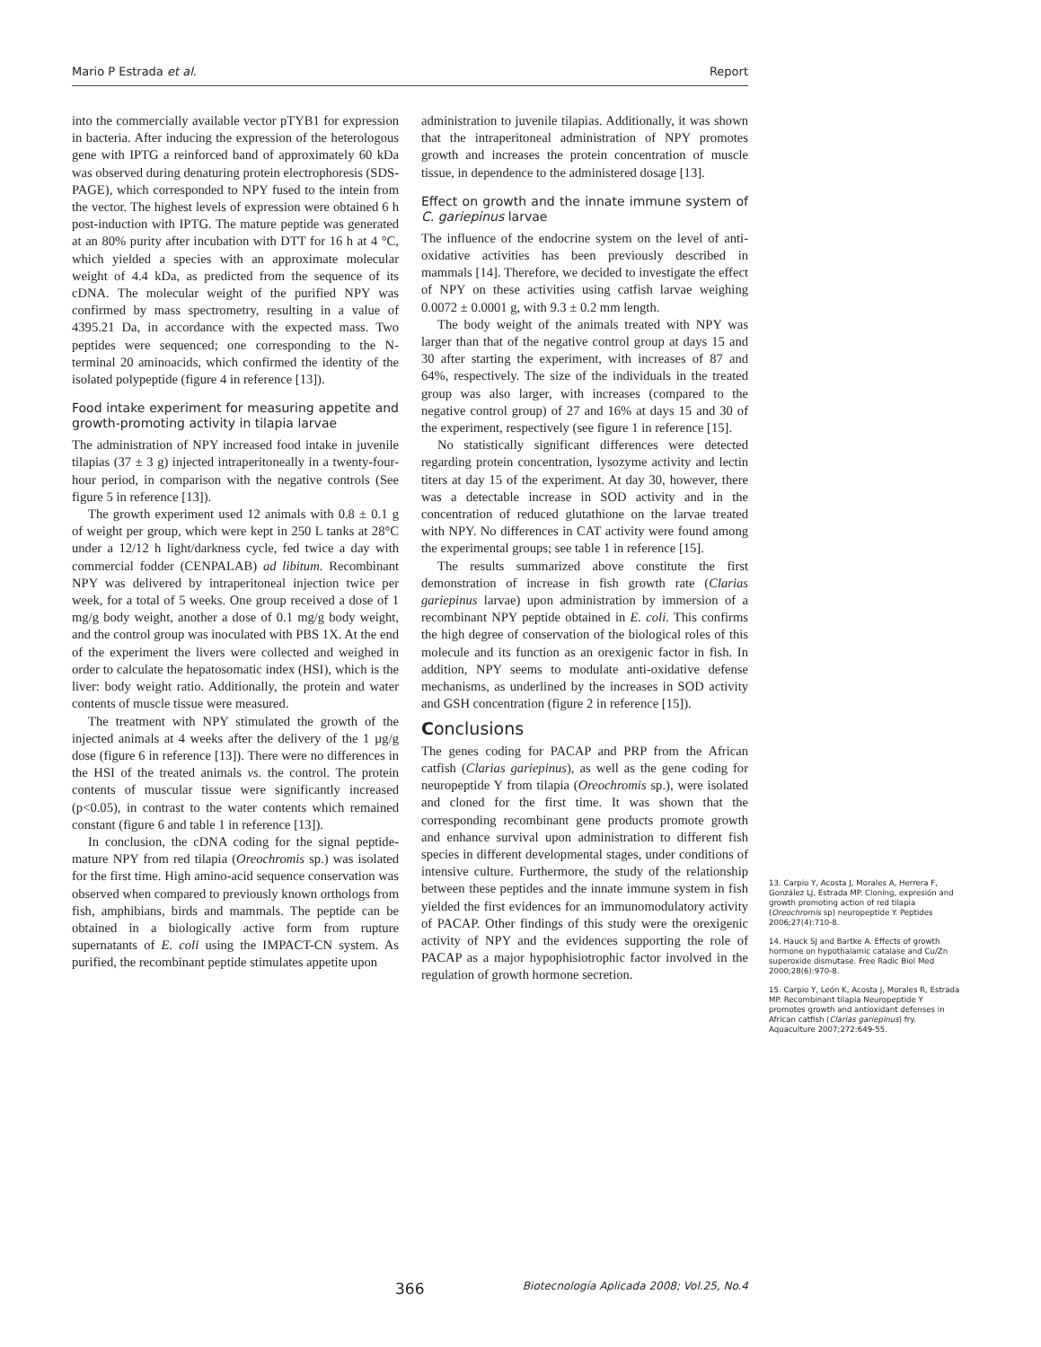Mario P Estrada et al. Report
into the commercially available vector pTYB1 for expression in bacteria. After inducing the expression of the heterologous gene with IPTG a reinforced band of approximately 60 kDa was observed during denaturing protein electrophoresis (SDS-PAGE), which corresponded to NPY fused to the intein from the vector. The highest levels of expression were obtained 6 h post-induction with IPTG. The mature peptide was generated at an 80% purity after incubation with DTT for 16 h at 4 °C, which yielded a species with an approximate molecular weight of 4.4 kDa, as predicted from the sequence of its cDNA. The molecular weight of the purified NPY was confirmed by mass spectrometry, resulting in a value of 4395.21 Da, in accordance with the expected mass. Two peptides were sequenced; one corresponding to the N-terminal 20 aminoacids, which confirmed the identity of the isolated polypeptide (figure 4 in reference [13]).
Food intake experiment for measuring appetite and growth-promoting activity in tilapia larvae
The administration of NPY increased food intake in juvenile tilapias (37 ± 3 g) injected intraperitoneally in a twenty-four-hour period, in comparison with the negative controls (See figure 5 in reference [13]).
The growth experiment used 12 animals with 0.8 ± 0.1 g of weight per group, which were kept in 250 L tanks at 28°C under a 12/12 h light/darkness cycle, fed twice a day with commercial fodder (CENPALAB) ad libitum. Recombinant NPY was delivered by intraperitoneal injection twice per week, for a total of 5 weeks. One group received a dose of 1 mg/g body weight, another a dose of 0.1 mg/g body weight, and the control group was inoculated with PBS 1X. At the end of the experiment the livers were collected and weighed in order to calculate the hepatosomatic index (HSI), which is the liver: body weight ratio. Additionally, the protein and water contents of muscle tissue were measured.
The treatment with NPY stimulated the growth of the injected animals at 4 weeks after the delivery of the 1 µg/g dose (figure 6 in reference [13]). There were no differences in the HSI of the treated animals vs. the control. The protein contents of muscular tissue were significantly increased (p<0.05), in contrast to the water contents which remained constant (figure 6 and table 1 in reference [13]).
In conclusion, the cDNA coding for the signal peptide-mature NPY from red tilapia (Oreochromis sp.) was isolated for the first time. High amino-acid sequence conservation was observed when compared to previously known orthologs from fish, amphibians, birds and mammals. The peptide can be obtained in a biologically active form from rupture supernatants of E. coli using the IMPACT-CN system. As purified, the recombinant peptide stimulates appetite upon
administration to juvenile tilapias. Additionally, it was shown that the intraperitoneal administration of NPY promotes growth and increases the protein concentration of muscle tissue, in dependence to the administered dosage [13].
Effect on growth and the innate immune system of C. gariepinus larvae
The influence of the endocrine system on the level of anti-oxidative activities has been previously described in mammals [14]. Therefore, we decided to investigate the effect of NPY on these activities using catfish larvae weighing 0.0072 ± 0.0001 g, with 9.3 ± 0.2 mm length.
The body weight of the animals treated with NPY was larger than that of the negative control group at days 15 and 30 after starting the experiment, with increases of 87 and 64%, respectively. The size of the individuals in the treated group was also larger, with increases (compared to the negative control group) of 27 and 16% at days 15 and 30 of the experiment, respectively (see figure 1 in reference [15].
No statistically significant differences were detected regarding protein concentration, lysozyme activity and lectin titers at day 15 of the experiment. At day 30, however, there was a detectable increase in SOD activity and in the concentration of reduced glutathione on the larvae treated with NPY. No differences in CAT activity were found among the experimental groups; see table 1 in reference [15].
The results summarized above constitute the first demonstration of increase in fish growth rate (Clarias gariepinus larvae) upon administration by immersion of a recombinant NPY peptide obtained in E. coli. This confirms the high degree of conservation of the biological roles of this molecule and its function as an orexigenic factor in fish. In addition, NPY seems to modulate anti-oxidative defense mechanisms, as underlined by the increases in SOD activity and GSH concentration (figure 2 in reference [15]).
Conclusions
The genes coding for PACAP and PRP from the African catfish (Clarias gariepinus), as well as the gene coding for neuropeptide Y from tilapia (Oreochromis sp.), were isolated and cloned for the first time. It was shown that the corresponding recombinant gene products promote growth and enhance survival upon administration to different fish species in different developmental stages, under conditions of intensive culture. Furthermore, the study of the relationship between these peptides and the innate immune system in fish yielded the first evidences for an immunomodulatory activity of PACAP. Other findings of this study were the orexigenic activity of NPY and the evidences supporting the role of PACAP as a major hypophisiotrophic factor involved in the regulation of growth hormone secretion.
13. Carpio Y, Acosta J, Morales A, Herrera F, González LJ, Estrada MP. Cloning, expresión and growth promoting action of red tilapia (Oreochromis sp) neuropeptide Y. Peptides 2006;27(4):710-8.
14. Hauck SJ and Bartke A. Effects of growth hormone on hypothalamic catalase and Cu/Zn superoxide dismutase. Free Radic Biol Med 2000;28(6):970-8.
15. Carpio Y, León K, Acosta J, Morales R, Estrada MP. Recombinant tilapia Neuropeptide Y promotes growth and antioxidant defenses in African catfish (Clarias gariepinus) fry. Aquaculture 2007;272:649-55.
366 Biotecnología Aplicada 2008; Vol.25, No.4